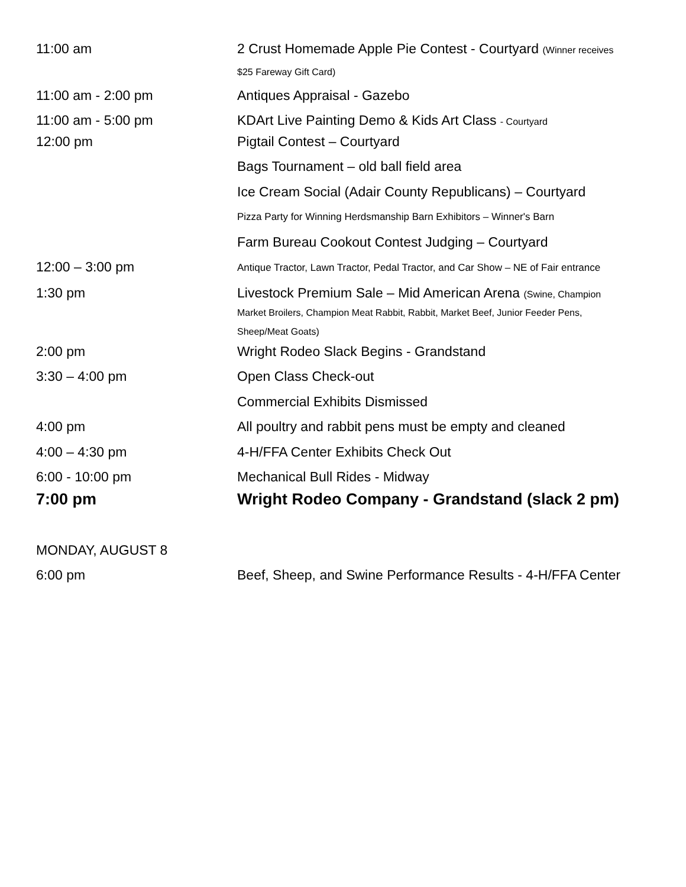| 11:00 am | 2 Crust Homemade Apple Pie Contest - Courtyard (Winner receives $25 Fareway Gift Card) |
| 11:00 am - 2:00 pm | Antiques Appraisal - Gazebo |
| 11:00 am - 5:00 pm | KDArt Live Painting Demo & Kids Art Class - Courtyard |
| 12:00 pm | Pigtail Contest – Courtyard |
| | Bags Tournament – old ball field area |
| | Ice Cream Social (Adair County Republicans) – Courtyard |
| | Pizza Party for Winning Herdsmanship Barn Exhibitors – Winner's Barn |
| | Farm Bureau Cookout Contest Judging – Courtyard |
| 12:00 – 3:00 pm | Antique Tractor, Lawn Tractor, Pedal Tractor, and Car Show – NE of Fair entrance |
| 1:30 pm | Livestock Premium Sale – Mid American Arena (Swine, Champion Market Broilers, Champion Meat Rabbit, Rabbit, Market Beef, Junior Feeder Pens, Sheep/Meat Goats) |
| 2:00 pm | Wright Rodeo Slack Begins - Grandstand |
| 3:30 – 4:00 pm | Open Class Check-out |
| | Commercial Exhibits Dismissed |
| 4:00 pm | All poultry and rabbit pens must be empty and cleaned |
| 4:00 – 4:30 pm | 4-H/FFA Center Exhibits Check Out |
| 6:00 - 10:00 pm | Mechanical Bull Rides - Midway |
| 7:00 pm | Wright Rodeo Company - Grandstand (slack 2 pm) |
| MONDAY, AUGUST 8 | |
| 6:00 pm | Beef, Sheep, and Swine Performance Results - 4-H/FFA Center |